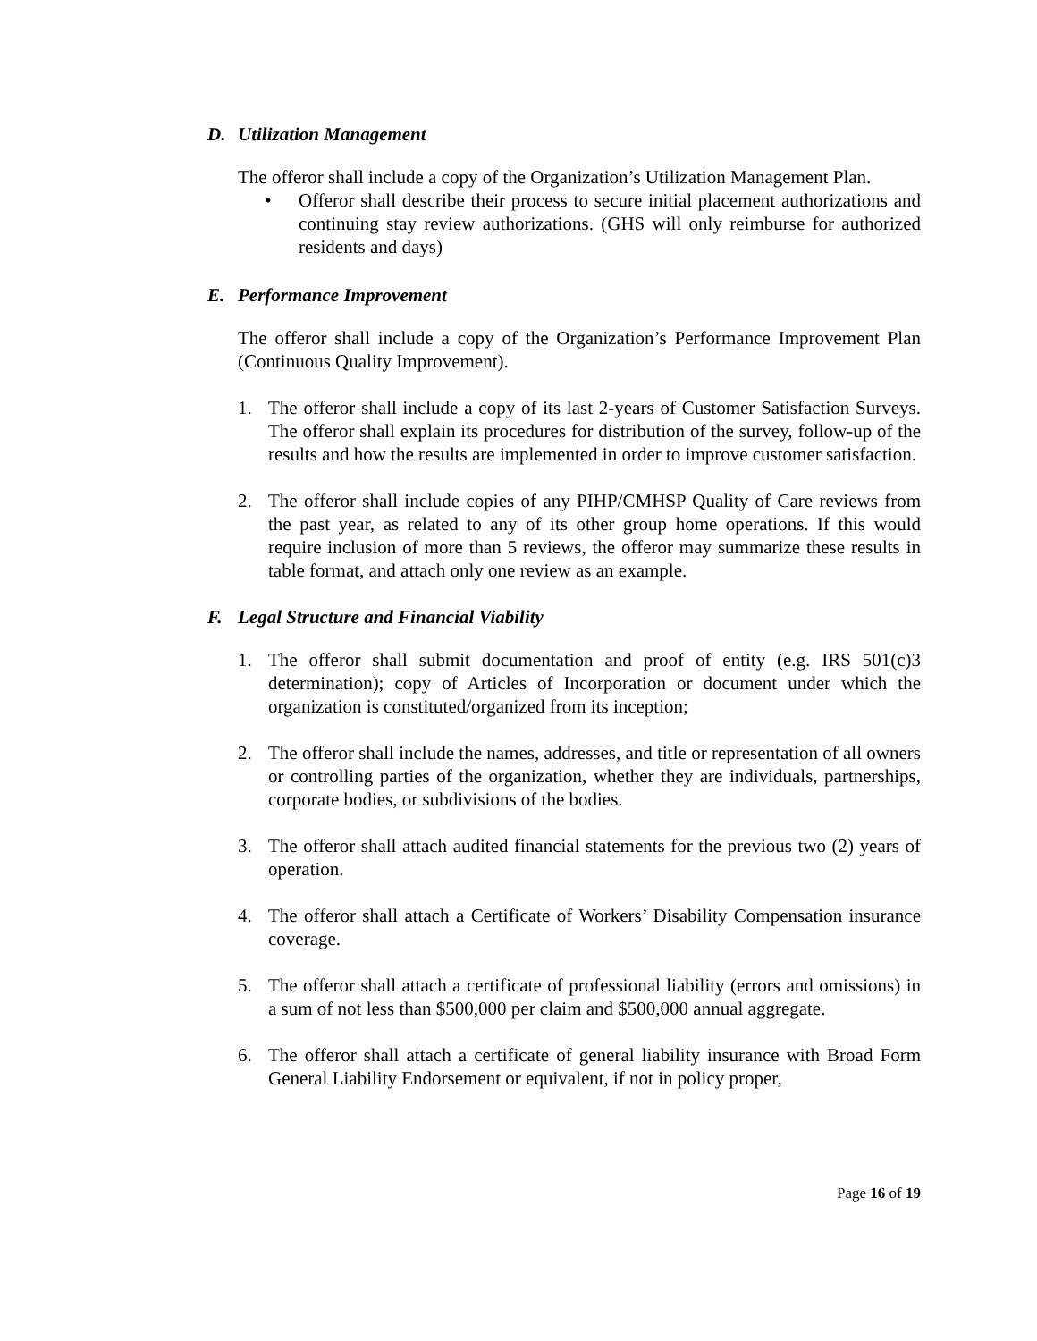D. Utilization Management
The offeror shall include a copy of the Organization’s Utilization Management Plan.
• Offeror shall describe their process to secure initial placement authorizations and continuing stay review authorizations. (GHS will only reimburse for authorized residents and days)
E. Performance Improvement
The offeror shall include a copy of the Organization’s Performance Improvement Plan (Continuous Quality Improvement).
1. The offeror shall include a copy of its last 2-years of Customer Satisfaction Surveys. The offeror shall explain its procedures for distribution of the survey, follow-up of the results and how the results are implemented in order to improve customer satisfaction.
2. The offeror shall include copies of any PIHP/CMHSP Quality of Care reviews from the past year, as related to any of its other group home operations. If this would require inclusion of more than 5 reviews, the offeror may summarize these results in table format, and attach only one review as an example.
F. Legal Structure and Financial Viability
1. The offeror shall submit documentation and proof of entity (e.g. IRS 501(c)3 determination); copy of Articles of Incorporation or document under which the organization is constituted/organized from its inception;
2. The offeror shall include the names, addresses, and title or representation of all owners or controlling parties of the organization, whether they are individuals, partnerships, corporate bodies, or subdivisions of the bodies.
3. The offeror shall attach audited financial statements for the previous two (2) years of operation.
4. The offeror shall attach a Certificate of Workers’ Disability Compensation insurance coverage.
5. The offeror shall attach a certificate of professional liability (errors and omissions) in a sum of not less than $500,000 per claim and $500,000 annual aggregate.
6. The offeror shall attach a certificate of general liability insurance with Broad Form General Liability Endorsement or equivalent, if not in policy proper,
Page 16 of 19